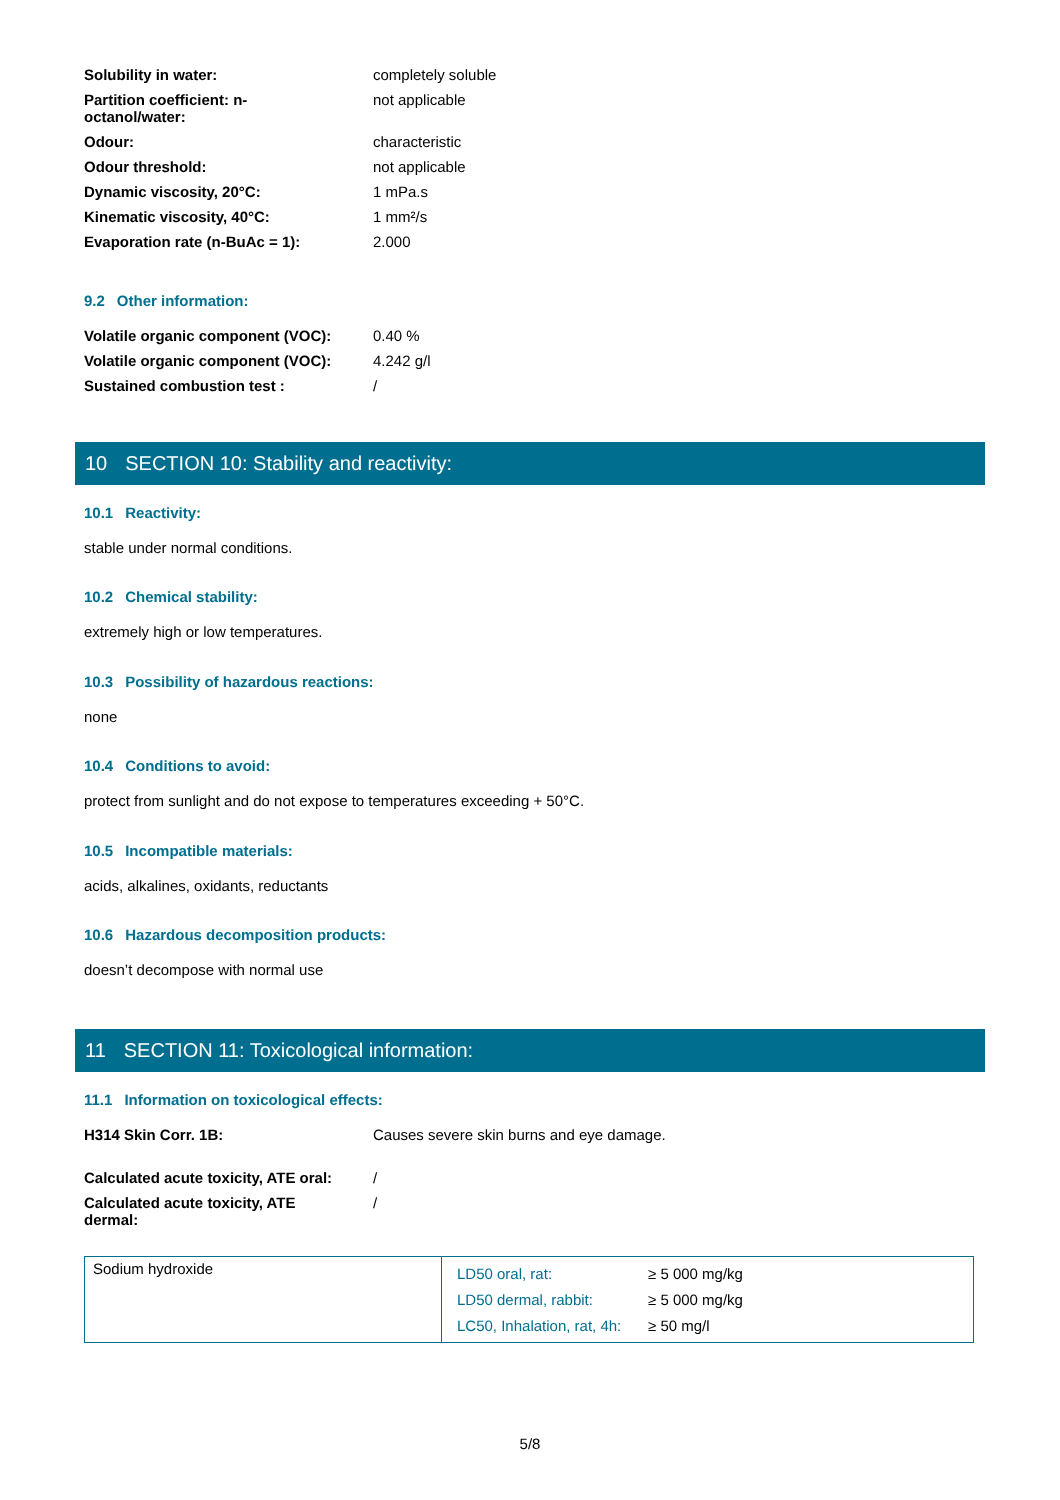| Solubility in water: | completely soluble |
| Partition coefficient: n- octanol/water: | not applicable |
| Odour: | characteristic |
| Odour threshold: | not applicable |
| Dynamic viscosity, 20°C: | 1 mPa.s |
| Kinematic viscosity, 40°C: | 1 mm²/s |
| Evaporation rate (n-BuAc = 1): | 2.000 |
9.2 Other information:
| Volatile organic component (VOC): | 0.40 % |
| Volatile organic component (VOC): | 4.242 g/l |
| Sustained combustion test : | / |
10 SECTION 10: Stability and reactivity:
10.1 Reactivity:
stable under normal conditions.
10.2 Chemical stability:
extremely high or low temperatures.
10.3 Possibility of hazardous reactions:
none
10.4 Conditions to avoid:
protect from sunlight and do not expose to temperatures exceeding + 50°C.
10.5 Incompatible materials:
acids, alkalines, oxidants, reductants
10.6 Hazardous decomposition products:
doesn’t decompose with normal use
11 SECTION 11: Toxicological information:
11.1 Information on toxicological effects:
| H314 Skin Corr. 1B: | Causes severe skin burns and eye damage. |
| Calculated acute toxicity, ATE oral: | / |
| Calculated acute toxicity, ATE dermal: | / |
| Sodium hydroxide | LD50 oral, rat: | ≥ 5 000 mg/kg |
| | LD50 dermal, rabbit: | ≥ 5 000 mg/kg |
| | LC50, Inhalation, rat, 4h: | ≥ 50 mg/l |
5/8